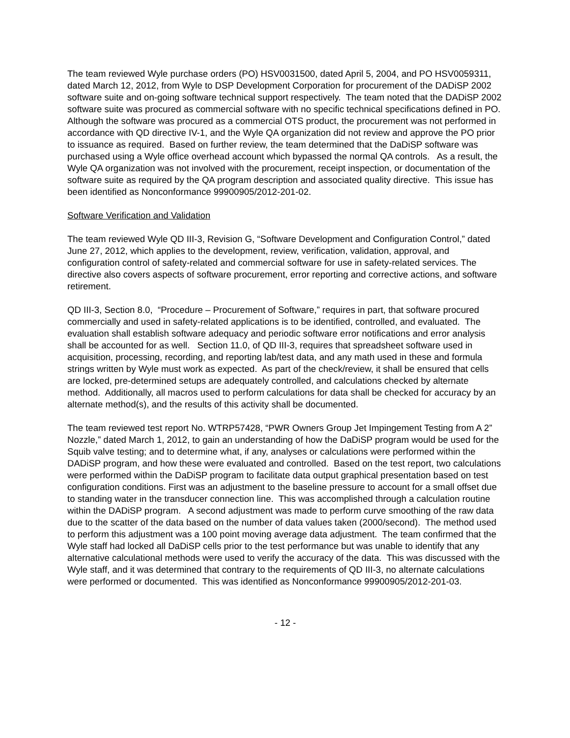The team reviewed Wyle purchase orders (PO) HSV0031500, dated April 5, 2004, and PO HSV0059311, dated March 12, 2012, from Wyle to DSP Development Corporation for procurement of the DADiSP 2002 software suite and on-going software technical support respectively. The team noted that the DADiSP 2002 software suite was procured as commercial software with no specific technical specifications defined in PO. Although the software was procured as a commercial OTS product, the procurement was not performed in accordance with QD directive IV-1, and the Wyle QA organization did not review and approve the PO prior to issuance as required. Based on further review, the team determined that the DaDiSP software was purchased using a Wyle office overhead account which bypassed the normal QA controls. As a result, the Wyle QA organization was not involved with the procurement, receipt inspection, or documentation of the software suite as required by the QA program description and associated quality directive. This issue has been identified as Nonconformance 99900905/2012-201-02.
Software Verification and Validation
The team reviewed Wyle QD III-3, Revision G, “Software Development and Configuration Control,” dated June 27, 2012, which applies to the development, review, verification, validation, approval, and configuration control of safety-related and commercial software for use in safety-related services. The directive also covers aspects of software procurement, error reporting and corrective actions, and software retirement.
QD III-3, Section 8.0, “Procedure – Procurement of Software,” requires in part, that software procured commercially and used in safety-related applications is to be identified, controlled, and evaluated. The evaluation shall establish software adequacy and periodic software error notifications and error analysis shall be accounted for as well. Section 11.0, of QD III-3, requires that spreadsheet software used in acquisition, processing, recording, and reporting lab/test data, and any math used in these and formula strings written by Wyle must work as expected. As part of the check/review, it shall be ensured that cells are locked, pre-determined setups are adequately controlled, and calculations checked by alternate method. Additionally, all macros used to perform calculations for data shall be checked for accuracy by an alternate method(s), and the results of this activity shall be documented.
The team reviewed test report No. WTRP57428, “PWR Owners Group Jet Impingement Testing from A 2” Nozzle,” dated March 1, 2012, to gain an understanding of how the DaDiSP program would be used for the Squib valve testing; and to determine what, if any, analyses or calculations were performed within the DADiSP program, and how these were evaluated and controlled. Based on the test report, two calculations were performed within the DaDiSP program to facilitate data output graphical presentation based on test configuration conditions. First was an adjustment to the baseline pressure to account for a small offset due to standing water in the transducer connection line. This was accomplished through a calculation routine within the DADiSP program. A second adjustment was made to perform curve smoothing of the raw data due to the scatter of the data based on the number of data values taken (2000/second). The method used to perform this adjustment was a 100 point moving average data adjustment. The team confirmed that the Wyle staff had locked all DaDiSP cells prior to the test performance but was unable to identify that any alternative calculational methods were used to verify the accuracy of the data. This was discussed with the Wyle staff, and it was determined that contrary to the requirements of QD III-3, no alternate calculations were performed or documented. This was identified as Nonconformance 99900905/2012-201-03.
- 12 -